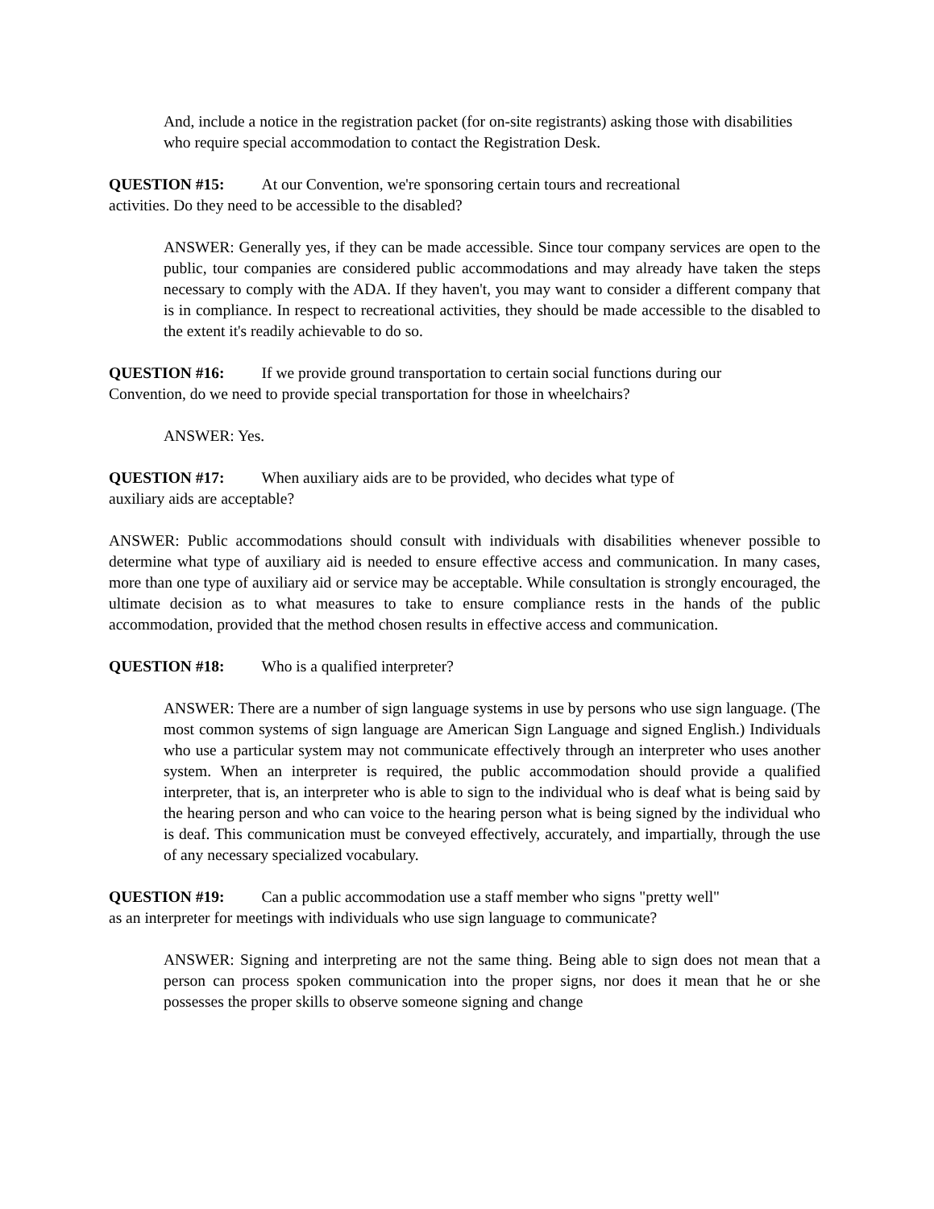And, include a notice in the registration packet (for on-site registrants) asking those with disabilities who require special accommodation to contact the Registration Desk.
QUESTION #15: At our Convention, we're sponsoring certain tours and recreational
activities. Do they need to be accessible to the disabled?
ANSWER: Generally yes, if they can be made accessible. Since tour company services are open to the public, tour companies are considered public accommodations and may already have taken the steps necessary to comply with the ADA. If they haven't, you may want to consider a different company that is in compliance. In respect to recreational activities, they should be made accessible to the disabled to the extent it's readily achievable to do so.
QUESTION #16: If we provide ground transportation to certain social functions during our
Convention, do we need to provide special transportation for those in wheelchairs?
ANSWER: Yes.
QUESTION #17: When auxiliary aids are to be provided, who decides what type of
auxiliary aids are acceptable?
ANSWER: Public accommodations should consult with individuals with disabilities whenever possible to determine what type of auxiliary aid is needed to ensure effective access and communication. In many cases, more than one type of auxiliary aid or service may be acceptable. While consultation is strongly encouraged, the ultimate decision as to what measures to take to ensure compliance rests in the hands of the public accommodation, provided that the method chosen results in effective access and communication.
QUESTION #18: Who is a qualified interpreter?
ANSWER: There are a number of sign language systems in use by persons who use sign language. (The most common systems of sign language are American Sign Language and signed English.) Individuals who use a particular system may not communicate effectively through an interpreter who uses another system. When an interpreter is required, the public accommodation should provide a qualified interpreter, that is, an interpreter who is able to sign to the individual who is deaf what is being said by the hearing person and who can voice to the hearing person what is being signed by the individual who is deaf. This communication must be conveyed effectively, accurately, and impartially, through the use of any necessary specialized vocabulary.
QUESTION #19: Can a public accommodation use a staff member who signs "pretty well"
as an interpreter for meetings with individuals who use sign language to communicate?
ANSWER: Signing and interpreting are not the same thing. Being able to sign does not mean that a person can process spoken communication into the proper signs, nor does it mean that he or she possesses the proper skills to observe someone signing and change